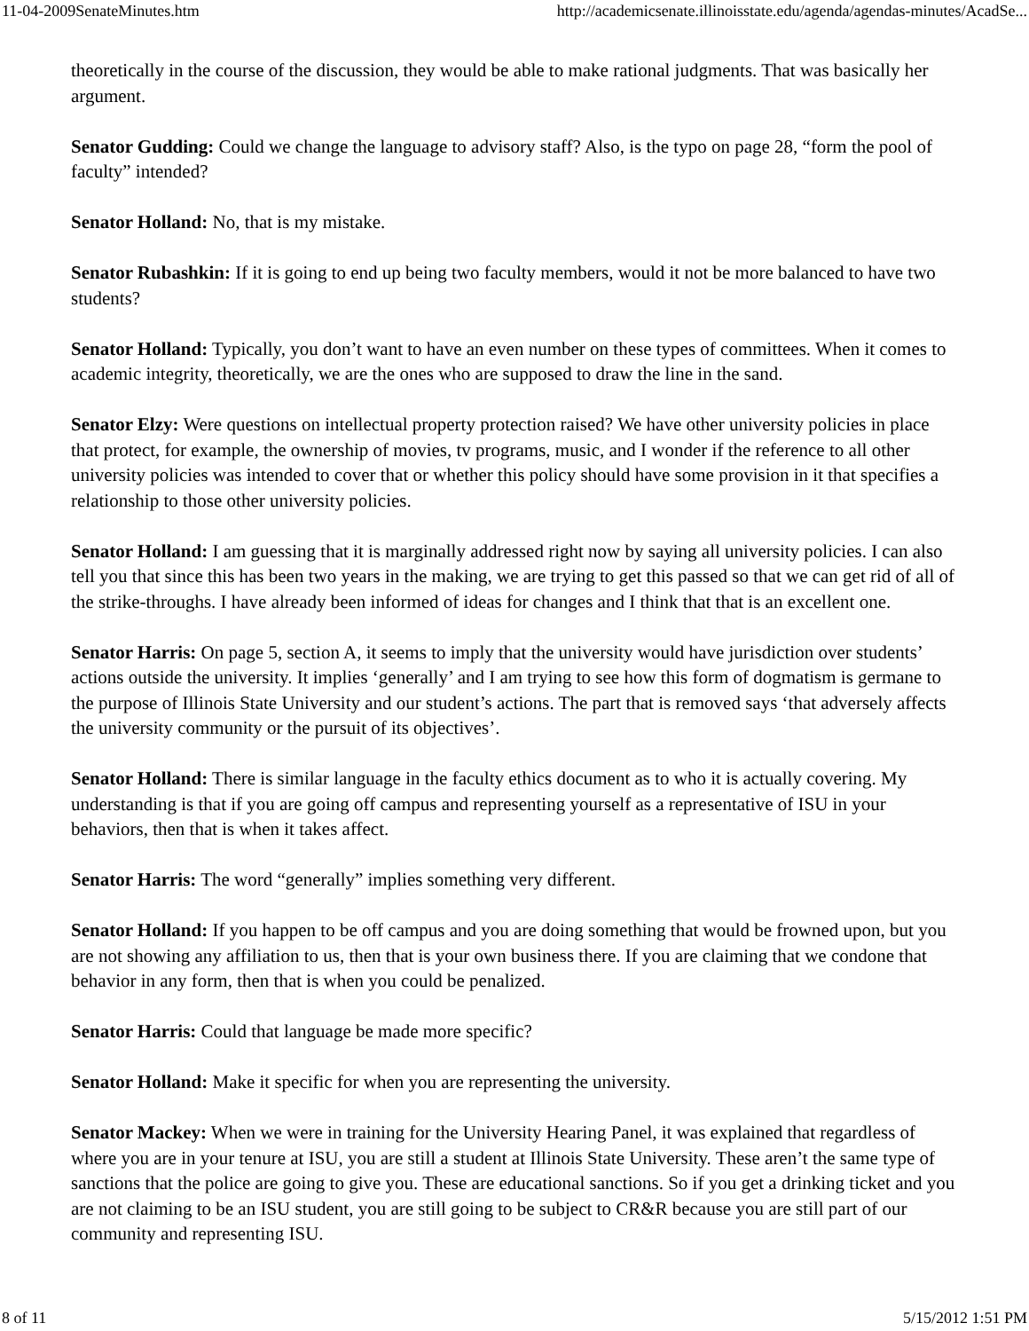11-04-2009SenateMinutes.htm http://academicsenate.illinoisstate.edu/agenda/agendas-minutes/AcadSe...
theoretically in the course of the discussion, they would be able to make rational judgments. That was basically her argument.
Senator Gudding: Could we change the language to advisory staff? Also, is the typo on page 28, “form the pool of faculty” intended?
Senator Holland: No, that is my mistake.
Senator Rubashkin: If it is going to end up being two faculty members, would it not be more balanced to have two students?
Senator Holland: Typically, you don’t want to have an even number on these types of committees. When it comes to academic integrity, theoretically, we are the ones who are supposed to draw the line in the sand.
Senator Elzy: Were questions on intellectual property protection raised? We have other university policies in place that protect, for example, the ownership of movies, tv programs, music, and I wonder if the reference to all other university policies was intended to cover that or whether this policy should have some provision in it that specifies a relationship to those other university policies.
Senator Holland: I am guessing that it is marginally addressed right now by saying all university policies. I can also tell you that since this has been two years in the making, we are trying to get this passed so that we can get rid of all of the strike-throughs. I have already been informed of ideas for changes and I think that that is an excellent one.
Senator Harris: On page 5, section A, it seems to imply that the university would have jurisdiction over students’ actions outside the university. It implies ‘generally’ and I am trying to see how this form of dogmatism is germane to the purpose of Illinois State University and our student’s actions. The part that is removed says ‘that adversely affects the university community or the pursuit of its objectives’.
Senator Holland: There is similar language in the faculty ethics document as to who it is actually covering. My understanding is that if you are going off campus and representing yourself as a representative of ISU in your behaviors, then that is when it takes affect.
Senator Harris: The word “generally” implies something very different.
Senator Holland: If you happen to be off campus and you are doing something that would be frowned upon, but you are not showing any affiliation to us, then that is your own business there. If you are claiming that we condone that behavior in any form, then that is when you could be penalized.
Senator Harris: Could that language be made more specific?
Senator Holland: Make it specific for when you are representing the university.
Senator Mackey: When we were in training for the University Hearing Panel, it was explained that regardless of where you are in your tenure at ISU, you are still a student at Illinois State University. These aren’t the same type of sanctions that the police are going to give you. These are educational sanctions. So if you get a drinking ticket and you are not claiming to be an ISU student, you are still going to be subject to CR&R because you are still part of our community and representing ISU.
8 of 11 5/15/2012 1:51 PM